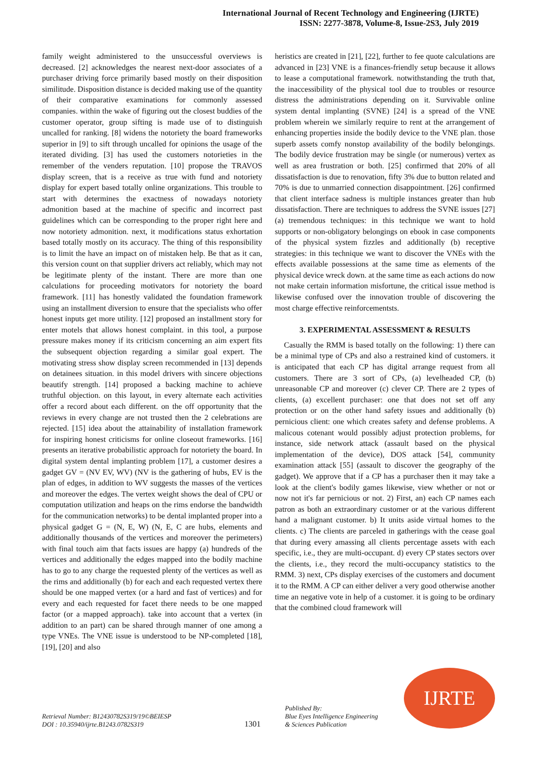International Journal of Recent Technology and Engineering (IJRTE)
ISSN: 2277-3878, Volume-8, Issue-2S3, July 2019
family weight administered to the unsuccessful overviews is decreased. [2] acknowledges the nearest next-door associates of a purchaser driving force primarily based mostly on their disposition similitude. Disposition distance is decided making use of the quantity of their comparative examinations for commonly assessed companies. within the wake of figuring out the closest buddies of the customer operator, group sifting is made use of to distinguish uncalled for ranking. [8] widens the notoriety the board frameworks superior in [9] to sift through uncalled for opinions the usage of the iterated dividing. [3] has used the customers notorieties in the remember of the venders reputation. [10] propose the TRAVOS display screen, that is a receive as true with fund and notoriety display for expert based totally online organizations. This trouble to start with determines the exactness of nowadays notoriety admonition based at the machine of specific and incorrect past guidelines which can be corresponding to the proper right here and now notoriety admonition. next, it modifications status exhortation based totally mostly on its accuracy. The thing of this responsibility is to limit the have an impact on of mistaken help. Be that as it can, this version count on that supplier drivers act reliably, which may not be legitimate plenty of the instant. There are more than one calculations for proceeding motivators for notoriety the board framework. [11] has honestly validated the foundation framework using an installment diversion to ensure that the specialists who offer honest inputs get more utility. [12] proposed an installment story for enter motels that allows honest complaint. in this tool, a purpose pressure makes money if its criticism concerning an aim expert fits the subsequent objection regarding a similar goal expert. The motivating stress show display screen recommended in [13] depends on detainees situation. in this model drivers with sincere objections beautify strength. [14] proposed a backing machine to achieve truthful objection. on this layout, in every alternate each activities offer a record about each different. on the off opportunity that the reviews in every change are not trusted then the 2 celebrations are rejected. [15] idea about the attainability of installation framework for inspiring honest criticisms for online closeout frameworks. [16] presents an iterative probabilistic approach for notoriety the board. In digital system dental implanting problem [17], a customer desires a gadget GV = (NV EV, WV) (NV is the gathering of hubs, EV is the plan of edges, in addition to WV suggests the masses of the vertices and moreover the edges. The vertex weight shows the deal of CPU or computation utilization and heaps on the rims endorse the bandwidth for the communication networks) to be dental implanted proper into a physical gadget G = (N, E, W) (N, E, C are hubs, elements and additionally thousands of the vertices and moreover the perimeters) with final touch aim that facts issues are happy (a) hundreds of the vertices and additionally the edges mapped into the bodily machine has to go to any charge the requested plenty of the vertices as well as the rims and additionally (b) for each and each requested vertex there should be one mapped vertex (or a hard and fast of vertices) and for every and each requested for facet there needs to be one mapped factor (or a mapped approach). take into account that a vertex (in addition to an part) can be shared through manner of one among a type VNEs. The VNE issue is understood to be NP-completed [18], [19], [20] and also
heristics are created in [21], [22], further to fee quote calculations are advanced in [23] VNE is a finances-friendly setup because it allows to lease a computational framework. notwithstanding the truth that, the inaccessibility of the physical tool due to troubles or resource distress the administrations depending on it. Survivable online system dental implanting (SVNE) [24] is a spread of the VNE problem wherein we similarly require to rent at the arrangement of enhancing properties inside the bodily device to the VNE plan. those superb assets comfy nonstop availability of the bodily belongings. The bodily device frustration may be single (or numerous) vertex as well as area frustration or both. [25] confirmed that 20% of all dissatisfaction is due to renovation, fifty 3% due to button related and 70% is due to unmarried connection disappointment. [26] confirmed that client interface sadness is multiple instances greater than hub dissatisfaction. There are techniques to address the SVNE issues [27] (a) tremendous techniques: in this technique we want to hold supports or non-obligatory belongings on ebook in case components of the physical system fizzles and additionally (b) receptive strategies: in this technique we want to discover the VNEs with the effects available possessions at the same time as elements of the physical device wreck down. at the same time as each actions do now not make certain information misfortune, the critical issue method is likewise confused over the innovation trouble of discovering the most charge effective reinforcementsts.
3. EXPERIMENTAL ASSESSMENT & RESULTS
Casually the RMM is based totally on the following: 1) there can be a minimal type of CPs and also a restrained kind of customers. it is anticipated that each CP has digital arrange request from all customers. There are 3 sort of CPs, (a) levelheaded CP, (b) unreasonable CP and moreover (c) clever CP. There are 2 types of clients, (a) excellent purchaser: one that does not set off any protection or on the other hand safety issues and additionally (b) pernicious client: one which creates safety and defense problems. A malicous cotenant would possibly adjust protection problems, for instance, side network attack (assault based on the physical implementation of the device), DOS attack [54], community examination attack [55] (assault to discover the geography of the gadget). We approve that if a CP has a purchaser then it may take a look at the client's bodily games likewise, view whether or not or now not it's far pernicious or not. 2) First, an) each CP names each patron as both an extraordinary customer or at the various different hand a malignant customer. b) It units aside virtual homes to the clients. c) The clients are parceled in gatherings with the cease goal that during every amassing all clients percentage assets with each specific, i.e., they are multi-occupant. d) every CP states sectors over the clients, i.e., they record the multi-occupancy statistics to the RMM. 3) next, CPs display exercises of the customers and document it to the RMM. A CP can either deliver a very good otherwise another time an negative vote in help of a customer. it is going to be ordinary that the combined cloud framework will
Retrieval Number: B12430782S319/19©BEIESP
DOI : 10.35940/ijrte.B1243.0782S319
1301
Published By:
Blue Eyes Intelligence Engineering
& Sciences Publication
IJRTE